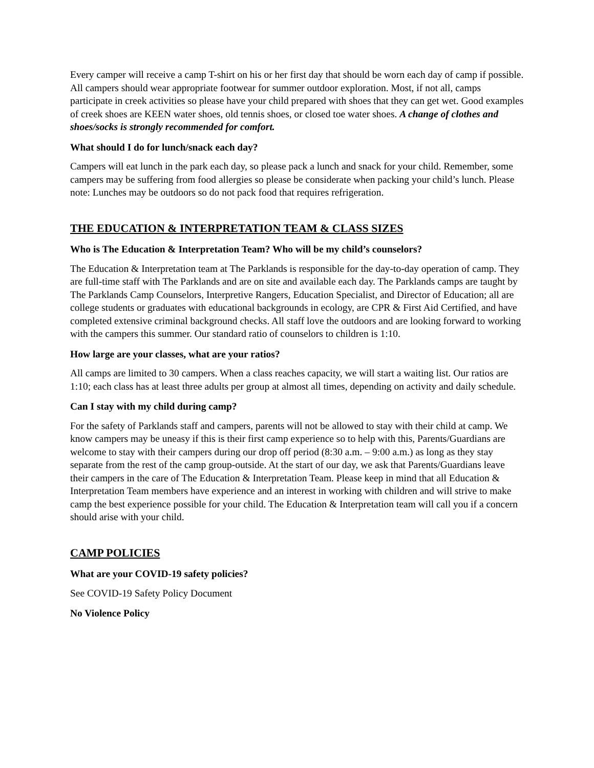Every camper will receive a camp T-shirt on his or her first day that should be worn each day of camp if possible. All campers should wear appropriate footwear for summer outdoor exploration. Most, if not all, camps participate in creek activities so please have your child prepared with shoes that they can get wet. Good examples of creek shoes are KEEN water shoes, old tennis shoes, or closed toe water shoes. A change of clothes and shoes/socks is strongly recommended for comfort.
What should I do for lunch/snack each day?
Campers will eat lunch in the park each day, so please pack a lunch and snack for your child. Remember, some campers may be suffering from food allergies so please be considerate when packing your child’s lunch. Please note: Lunches may be outdoors so do not pack food that requires refrigeration.
THE EDUCATION & INTERPRETATION TEAM & CLASS SIZES
Who is The Education & Interpretation Team? Who will be my child’s counselors?
The Education & Interpretation team at The Parklands is responsible for the day-to-day operation of camp. They are full-time staff with The Parklands and are on site and available each day. The Parklands camps are taught by The Parklands Camp Counselors, Interpretive Rangers, Education Specialist, and Director of Education; all are college students or graduates with educational backgrounds in ecology, are CPR & First Aid Certified, and have completed extensive criminal background checks. All staff love the outdoors and are looking forward to working with the campers this summer. Our standard ratio of counselors to children is 1:10.
How large are your classes, what are your ratios?
All camps are limited to 30 campers. When a class reaches capacity, we will start a waiting list. Our ratios are 1:10; each class has at least three adults per group at almost all times, depending on activity and daily schedule.
Can I stay with my child during camp?
For the safety of Parklands staff and campers, parents will not be allowed to stay with their child at camp. We know campers may be uneasy if this is their first camp experience so to help with this, Parents/Guardians are welcome to stay with their campers during our drop off period (8:30 a.m. – 9:00 a.m.) as long as they stay separate from the rest of the camp group-outside. At the start of our day, we ask that Parents/Guardians leave their campers in the care of The Education & Interpretation Team. Please keep in mind that all Education & Interpretation Team members have experience and an interest in working with children and will strive to make camp the best experience possible for your child. The Education & Interpretation team will call you if a concern should arise with your child.
CAMP POLICIES
What are your COVID-19 safety policies?
See COVID-19 Safety Policy Document
No Violence Policy